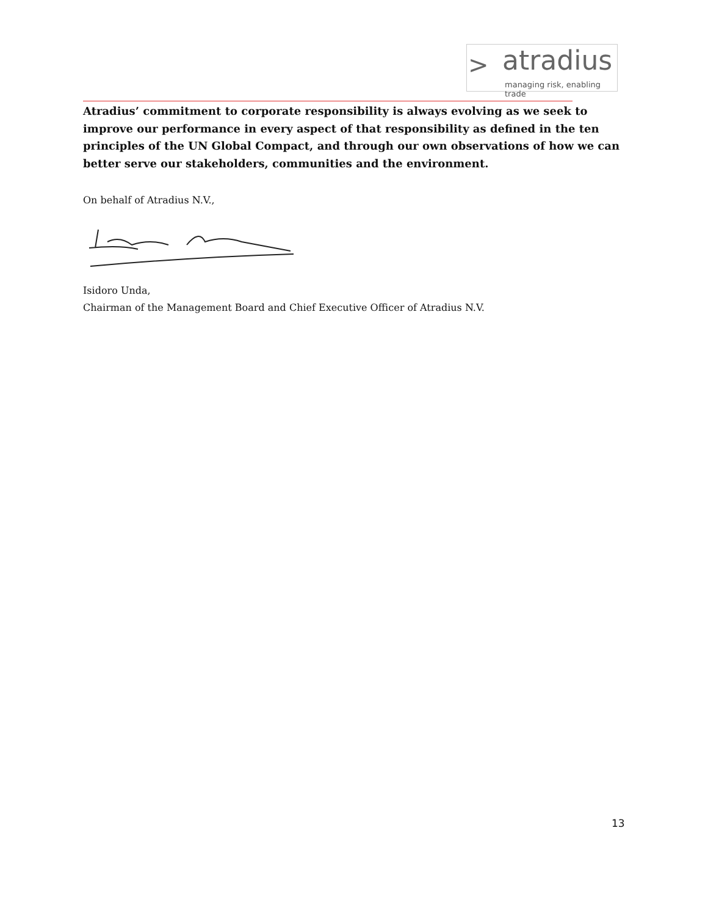> atradius
managing risk, enabling trade
Atradius’ commitment to corporate responsibility is always evolving as we seek to improve our performance in every aspect of that responsibility as defined in the ten principles of the UN Global Compact, and through our own observations of how we can better serve our stakeholders, communities and the environment.
On behalf of Atradius N.V.,
Isidoro Unda,
Chairman of the Management Board and Chief Executive Officer of Atradius N.V.
13